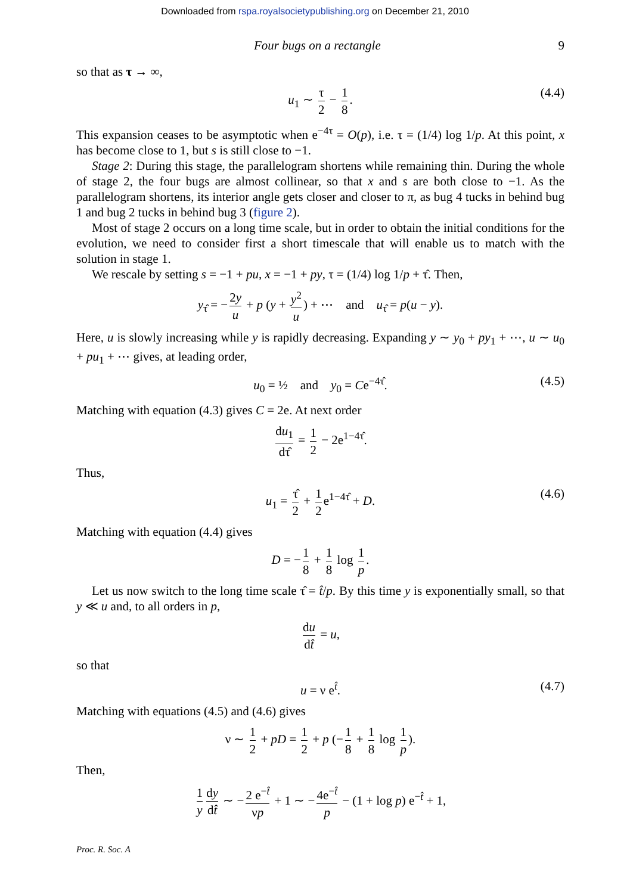Downloaded from rspa.royalsocietypublishing.org on December 21, 2010
Four bugs on a rectangle 9
so that as τ → ∞,
u<sub>1</sub> ∼ τ 2 − 1 8. (4.4)
This expansion ceases to be asymptotic when e<sup>−4τ</sup> = O(p), i.e. τ = (1/4) log 1/p. At this point, x has become close to 1, but s is still close to −1.
Stage 2: During this stage, the parallelogram shortens while remaining thin. During the whole of stage 2, the four bugs are almost collinear, so that x and s are both close to −1. As the parallelogram shortens, its interior angle gets closer and closer to π, as bug 4 tucks in behind bug 1 and bug 2 tucks in behind bug 3 (figure 2).
Most of stage 2 occurs on a long time scale, but in order to obtain the initial conditions for the evolution, we need to consider first a short timescale that will enable us to match with the solution in stage 1.
We rescale by setting s = −1 + pu, x = −1 + py, τ = (1/4) log 1/p + τ̂. Then,
y<sub>τ̂</sub> = − 2y u + p (y + y<sup>2</sup> u) + ⋯ and u<sub>τ̂</sub> = p(u − y).
Here, u is slowly increasing while y is rapidly decreasing. Expanding y ∼ y<sub>0</sub> + py<sub>1</sub> + ⋯, u ∼ u<sub>0</sub> + pu<sub>1</sub> + ⋯ gives, at leading order,
u<sub>0</sub> = ½ and y<sub>0</sub> = Ce<sup>−4τ̂</sup>. (4.5)
Matching with equation (4.3) gives C = 2e. At next order
du<sub>1</sub> dτ̂ = 1 2 − 2e<sup>1−4τ̂</sup>.
Thus,
u<sub>1</sub> = τ̂ 2 + 1 2 e<sup>1−4τ̂</sup> + D. (4.6)
Matching with equation (4.4) gives
D = − 1 8 + 1 8 log 1 p.
Let us now switch to the long time scale τ̂ = t̂/p. By this time y is exponentially small, so that y ≪ u and, to all orders in p,
du dt̂ = u,
so that
u = ν e<sup>t̂</sup>. (4.7)
Matching with equations (4.5) and (4.6) gives
ν ∼ 1 2 + pD = 1 2 + p (− 1 8 + 1 8 log 1 p).
Then,
1 y dy dt̂ ∼ − 2 e<sup>−t̂</sup> νp + 1 ∼ − 4e<sup>−t̂</sup> p − (1 + log p) e<sup>−t̂</sup> + 1,
Proc. R. Soc. A